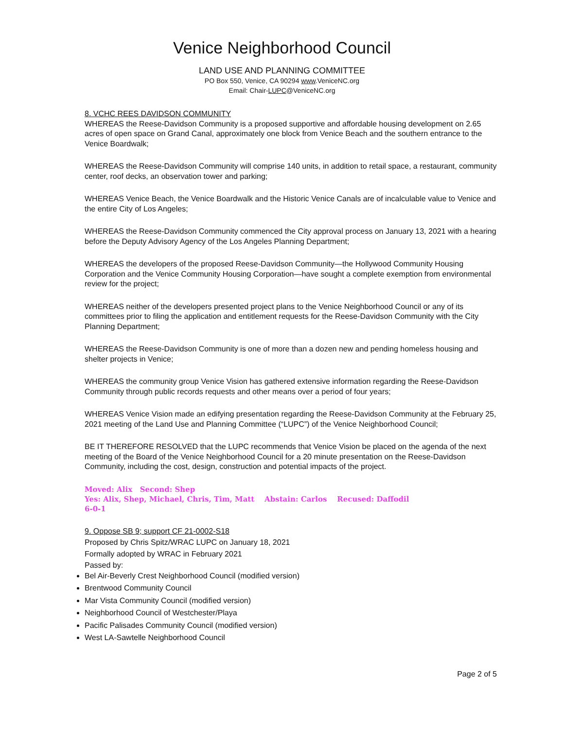Venice Neighborhood Council
LAND USE AND PLANNING COMMITTEE
PO Box 550, Venice, CA 90294 www.VeniceNC.org
Email: Chair-LUPC@VeniceNC.org
8. VCHC REES DAVIDSON COMMUNITY
WHEREAS the Reese-Davidson Community is a proposed supportive and affordable housing development on 2.65 acres of open space on Grand Canal, approximately one block from Venice Beach and the southern entrance to the Venice Boardwalk;
WHEREAS the Reese-Davidson Community will comprise 140 units, in addition to retail space, a restaurant, community center, roof decks, an observation tower and parking;
WHEREAS Venice Beach, the Venice Boardwalk and the Historic Venice Canals are of incalculable value to Venice and the entire City of Los Angeles;
WHEREAS the Reese-Davidson Community commenced the City approval process on January 13, 2021 with a hearing before the Deputy Advisory Agency of the Los Angeles Planning Department;
WHEREAS the developers of the proposed Reese-Davidson Community—the Hollywood Community Housing Corporation and the Venice Community Housing Corporation—have sought a complete exemption from environmental review for the project;
WHEREAS neither of the developers presented project plans to the Venice Neighborhood Council or any of its committees prior to filing the application and entitlement requests for the Reese-Davidson Community with the City Planning Department;
WHEREAS the Reese-Davidson Community is one of more than a dozen new and pending homeless housing and shelter projects in Venice;
WHEREAS the community group Venice Vision has gathered extensive information regarding the Reese-Davidson Community through public records requests and other means over a period of four years;
WHEREAS Venice Vision made an edifying presentation regarding the Reese-Davidson Community at the February 25, 2021 meeting of the Land Use and Planning Committee (“LUPC”) of the Venice Neighborhood Council;
BE IT THEREFORE RESOLVED that the LUPC recommends that Venice Vision be placed on the agenda of the next meeting of the Board of the Venice Neighborhood Council for a 20 minute presentation on the Reese-Davidson Community, including the cost, design, construction and potential impacts of the project.
Moved: Alix Second: Shep
Yes: Alix, Shep, Michael, Chris, Tim, Matt Abstain: Carlos Recused: Daffodil
6-0-1
9. Oppose SB 9; support CF 21-0002-S18
Proposed by Chris Spitz/WRAC LUPC on January 18, 2021
Formally adopted by WRAC in February 2021
Passed by:
Bel Air-Beverly Crest Neighborhood Council (modified version)
Brentwood Community Council
Mar Vista Community Council (modified version)
Neighborhood Council of Westchester/Playa
Pacific Palisades Community Council (modified version)
West LA-Sawtelle Neighborhood Council
Page 2 of 5